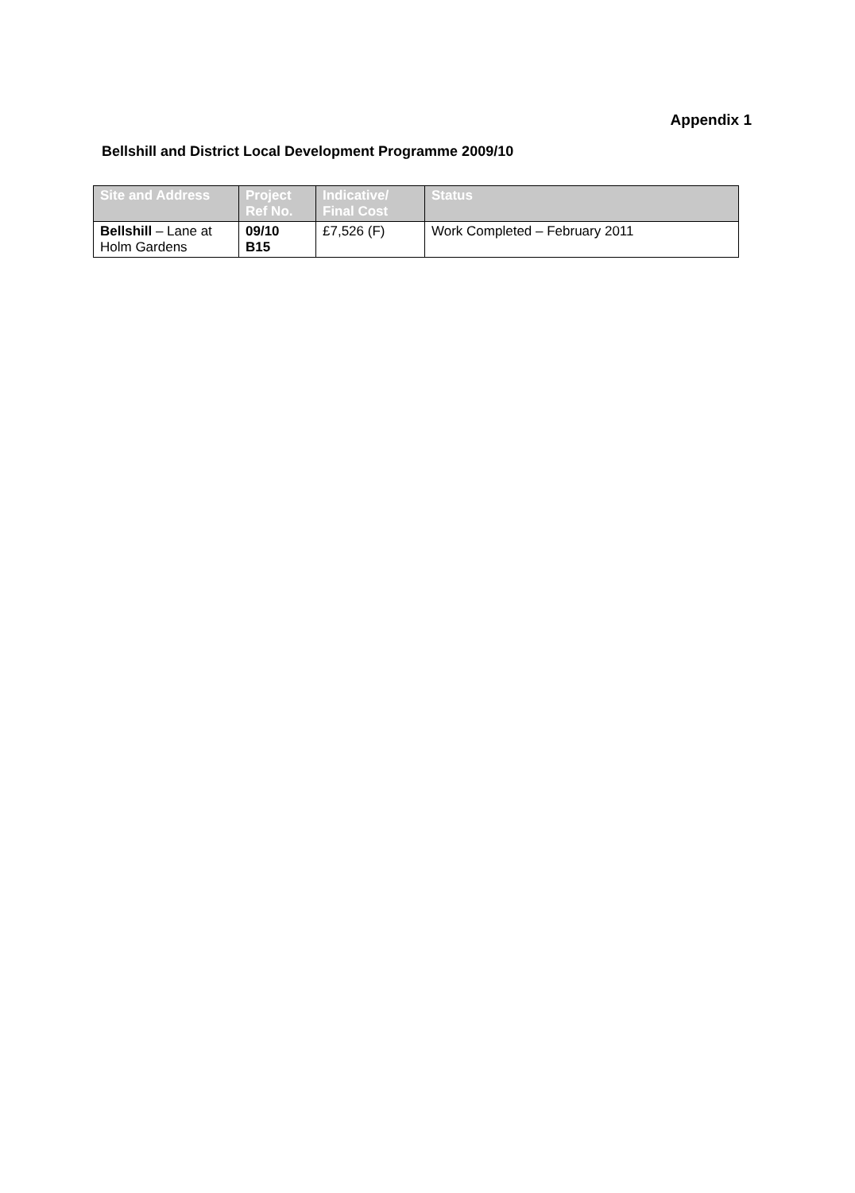Appendix 1
Bellshill and District Local Development Programme 2009/10
| Site and Address | Project Ref No. | Indicative/ Final Cost | Status |
| --- | --- | --- | --- |
| Bellshill – Lane at Holm Gardens | 09/10 B15 | £7,526 (F) | Work Completed – February 2011 |